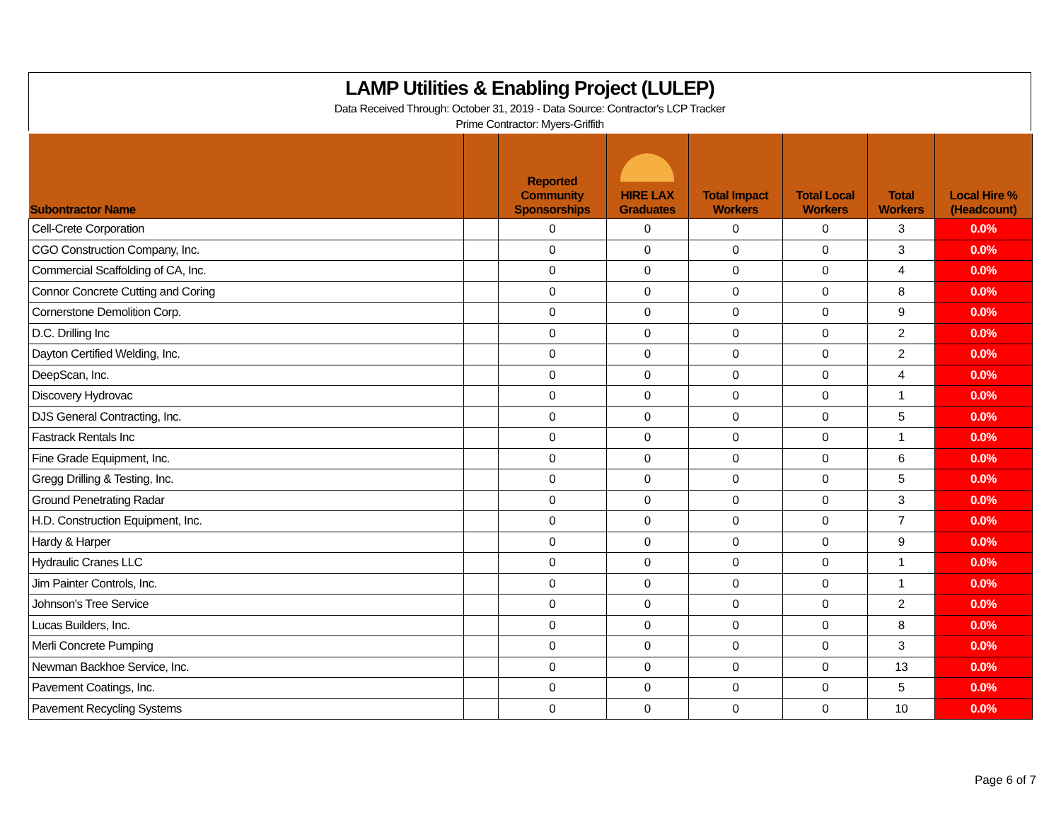LAMP Utilities & Enabling Project (LULEP)
Data Received Through: October 31, 2019 - Data Source: Contractor's LCP Tracker
Prime Contractor: Myers-Griffith
| Subontractor Name | | Reported Community Sponsorships | HIRE LAX Graduates | Total Impact Workers | Total Local Workers | Total Workers | Local Hire % (Headcount) |
| --- | --- | --- | --- | --- | --- | --- | --- |
| Cell-Crete Corporation | | 0 | 0 | 0 | 0 | 3 | 0.0% |
| CGO Construction Company, Inc. | | 0 | 0 | 0 | 0 | 3 | 0.0% |
| Commercial Scaffolding of CA, Inc. | | 0 | 0 | 0 | 0 | 4 | 0.0% |
| Connor Concrete Cutting and Coring | | 0 | 0 | 0 | 0 | 8 | 0.0% |
| Cornerstone Demolition Corp. | | 0 | 0 | 0 | 0 | 9 | 0.0% |
| D.C. Drilling Inc | | 0 | 0 | 0 | 0 | 2 | 0.0% |
| Dayton Certified Welding, Inc. | | 0 | 0 | 0 | 0 | 2 | 0.0% |
| DeepScan, Inc. | | 0 | 0 | 0 | 0 | 4 | 0.0% |
| Discovery Hydrovac | | 0 | 0 | 0 | 0 | 1 | 0.0% |
| DJS General Contracting, Inc. | | 0 | 0 | 0 | 0 | 5 | 0.0% |
| Fastrack Rentals Inc | | 0 | 0 | 0 | 0 | 1 | 0.0% |
| Fine Grade Equipment, Inc. | | 0 | 0 | 0 | 0 | 6 | 0.0% |
| Gregg Drilling & Testing, Inc. | | 0 | 0 | 0 | 0 | 5 | 0.0% |
| Ground Penetrating Radar | | 0 | 0 | 0 | 0 | 3 | 0.0% |
| H.D. Construction Equipment, Inc. | | 0 | 0 | 0 | 0 | 7 | 0.0% |
| Hardy & Harper | | 0 | 0 | 0 | 0 | 9 | 0.0% |
| Hydraulic Cranes LLC | | 0 | 0 | 0 | 0 | 1 | 0.0% |
| Jim Painter Controls, Inc. | | 0 | 0 | 0 | 0 | 1 | 0.0% |
| Johnson's Tree Service | | 0 | 0 | 0 | 0 | 2 | 0.0% |
| Lucas Builders, Inc. | | 0 | 0 | 0 | 0 | 8 | 0.0% |
| Merli Concrete Pumping | | 0 | 0 | 0 | 0 | 3 | 0.0% |
| Newman Backhoe Service, Inc. | | 0 | 0 | 0 | 0 | 13 | 0.0% |
| Pavement Coatings, Inc. | | 0 | 0 | 0 | 0 | 5 | 0.0% |
| Pavement Recycling Systems | | 0 | 0 | 0 | 0 | 10 | 0.0% |
Page 6 of 7